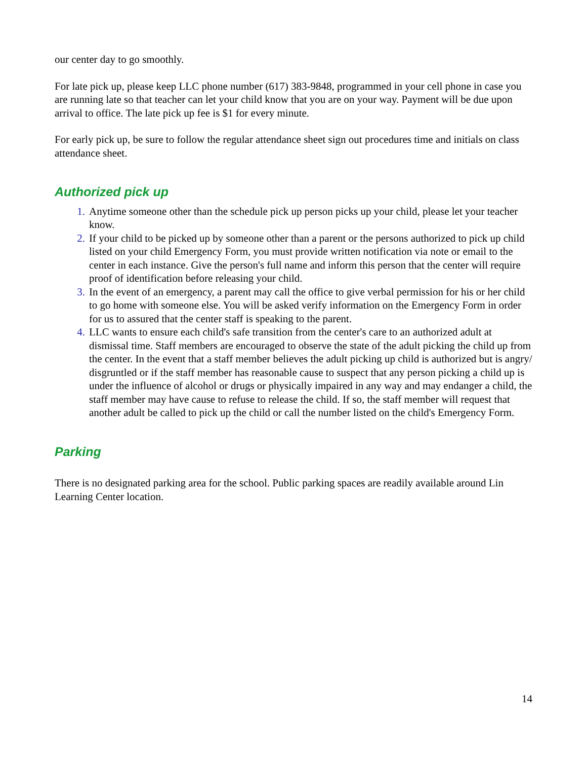our center day to go smoothly.
For late pick up, please keep LLC phone number (617) 383-9848, programmed in your cell phone in case you are running late so that teacher can let your child know that you are on your way. Payment will be due upon arrival to office. The late pick up fee is $1 for every minute.
For early pick up, be sure to follow the regular attendance sheet sign out procedures time and initials on class attendance sheet.
Authorized pick up
1. Anytime someone other than the schedule pick up person picks up your child, please let your teacher know.
2. If your child to be picked up by someone other than a parent or the persons authorized to pick up child listed on your child Emergency Form, you must provide written notification via note or email to the center in each instance. Give the person's full name and inform this person that the center will require proof of identification before releasing your child.
3. In the event of an emergency, a parent may call the office to give verbal permission for his or her child to go home with someone else. You will be asked verify information on the Emergency Form in order for us to assured that the center staff is speaking to the parent.
4. LLC wants to ensure each child's safe transition from the center's care to an authorized adult at dismissal time. Staff members are encouraged to observe the state of the adult picking the child up from the center. In the event that a staff member believes the adult picking up child is authorized but is angry/ disgruntled or if the staff member has reasonable cause to suspect that any person picking a child up is under the influence of alcohol or drugs or physically impaired in any way and may endanger a child, the staff member may have cause to refuse to release the child. If so, the staff member will request that another adult be called to pick up the child or call the number listed on the child's Emergency Form.
Parking
There is no designated parking area for the school. Public parking spaces are readily available around Lin Learning Center location.
14